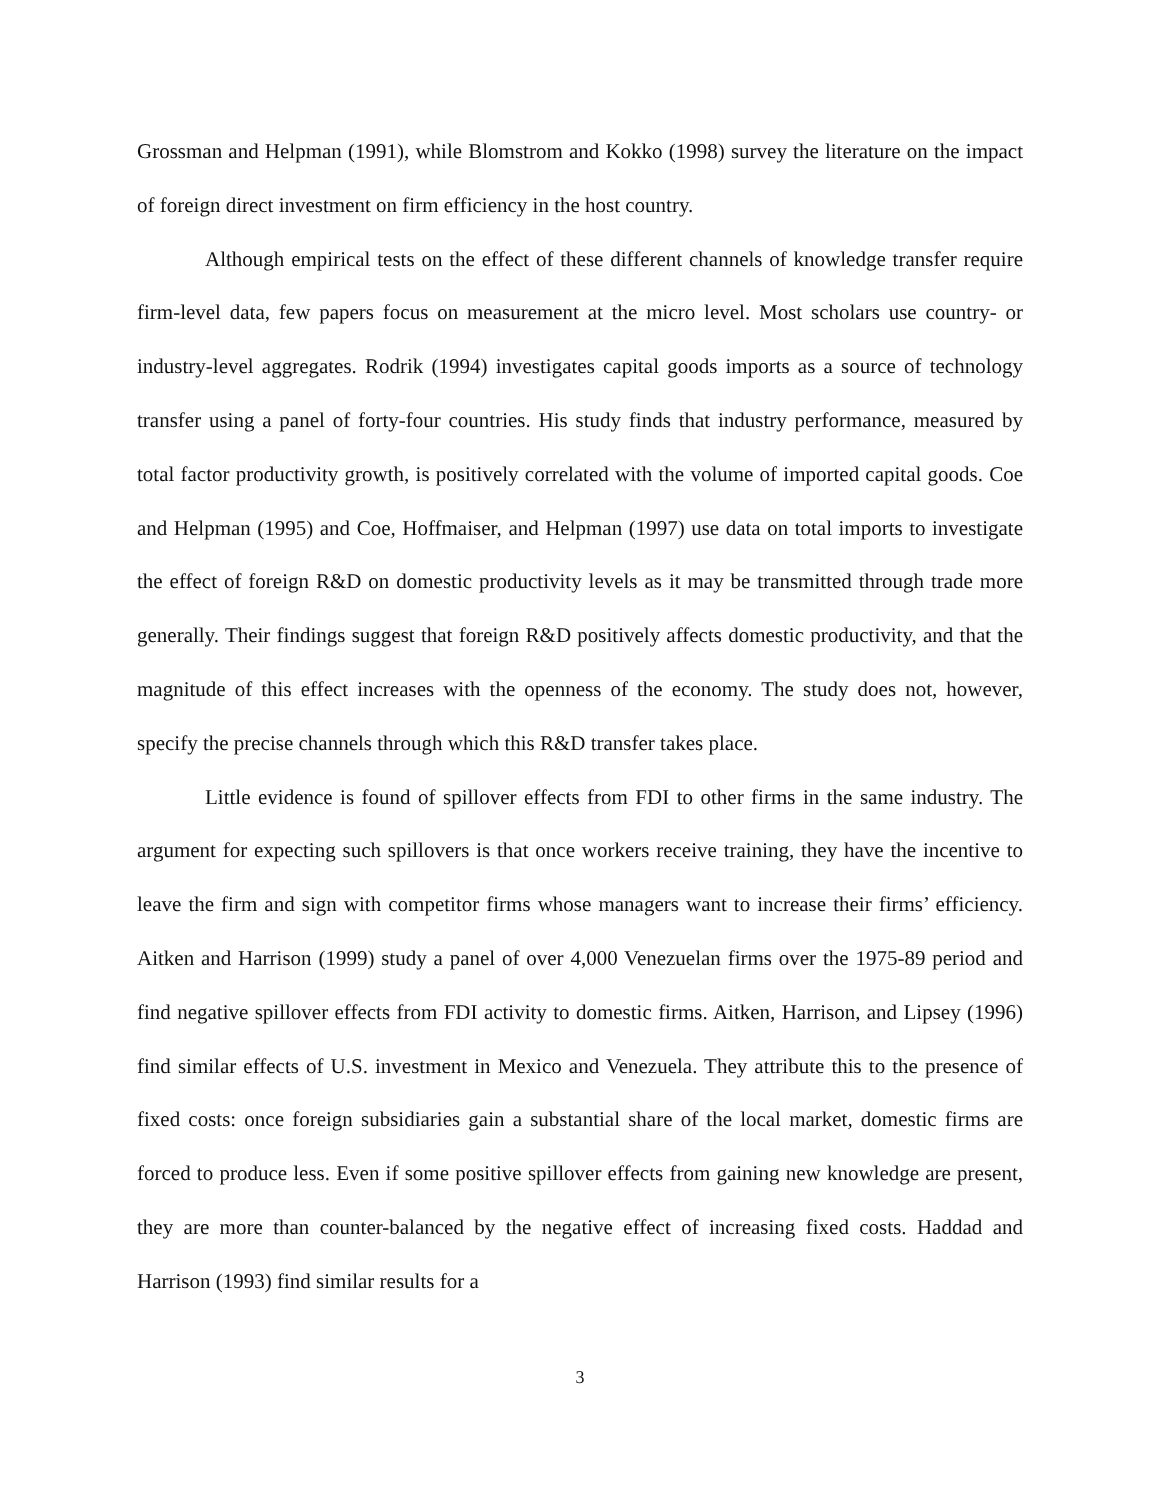Grossman and Helpman (1991), while Blomstrom and Kokko (1998) survey the literature on the impact of foreign direct investment on firm efficiency in the host country.
Although empirical tests on the effect of these different channels of knowledge transfer require firm-level data, few papers focus on measurement at the micro level. Most scholars use country- or industry-level aggregates. Rodrik (1994) investigates capital goods imports as a source of technology transfer using a panel of forty-four countries. His study finds that industry performance, measured by total factor productivity growth, is positively correlated with the volume of imported capital goods. Coe and Helpman (1995) and Coe, Hoffmaiser, and Helpman (1997) use data on total imports to investigate the effect of foreign R&D on domestic productivity levels as it may be transmitted through trade more generally. Their findings suggest that foreign R&D positively affects domestic productivity, and that the magnitude of this effect increases with the openness of the economy. The study does not, however, specify the precise channels through which this R&D transfer takes place.
Little evidence is found of spillover effects from FDI to other firms in the same industry. The argument for expecting such spillovers is that once workers receive training, they have the incentive to leave the firm and sign with competitor firms whose managers want to increase their firms’ efficiency. Aitken and Harrison (1999) study a panel of over 4,000 Venezuelan firms over the 1975-89 period and find negative spillover effects from FDI activity to domestic firms. Aitken, Harrison, and Lipsey (1996) find similar effects of U.S. investment in Mexico and Venezuela. They attribute this to the presence of fixed costs: once foreign subsidiaries gain a substantial share of the local market, domestic firms are forced to produce less. Even if some positive spillover effects from gaining new knowledge are present, they are more than counter-balanced by the negative effect of increasing fixed costs. Haddad and Harrison (1993) find similar results for a
3